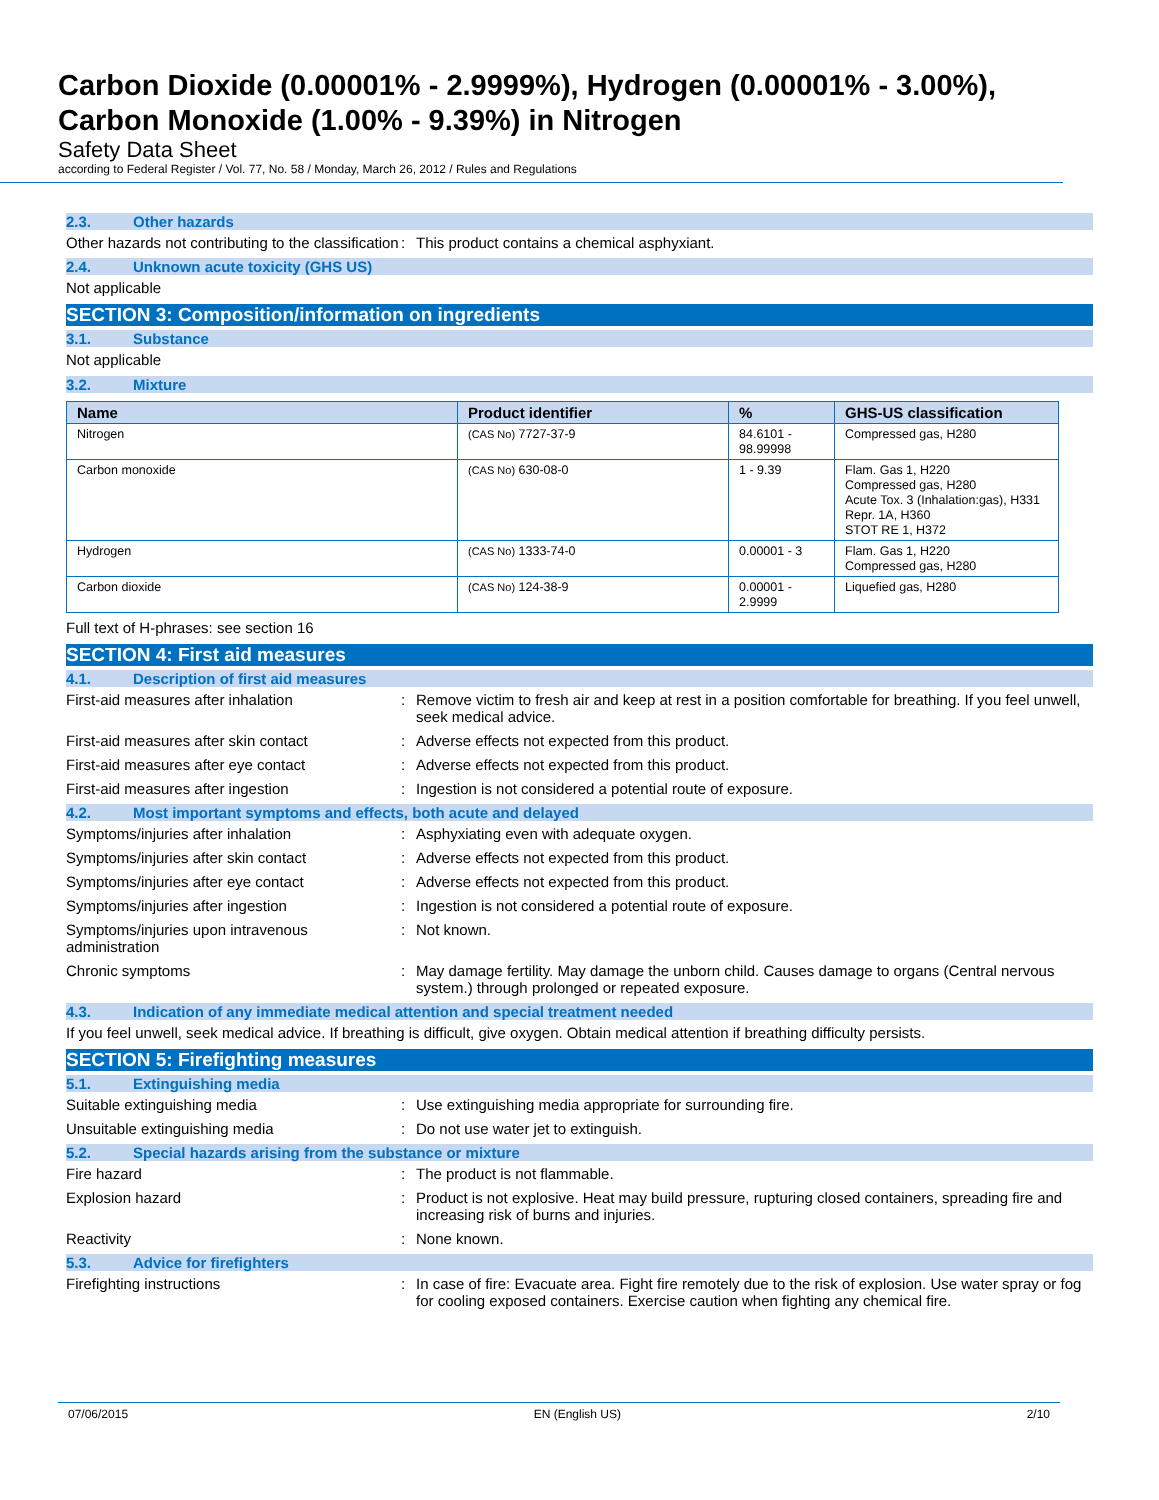Carbon Dioxide (0.00001% - 2.9999%), Hydrogen (0.00001% - 3.00%), Carbon Monoxide (1.00% - 9.39%) in Nitrogen
Safety Data Sheet
according to Federal Register / Vol. 77, No. 58 / Monday, March 26, 2012 / Rules and Regulations
2.3. Other hazards
Other hazards not contributing to the classification
: This product contains a chemical asphyxiant.
2.4. Unknown acute toxicity (GHS US)
Not applicable
SECTION 3: Composition/information on ingredients
3.1. Substance
Not applicable
3.2. Mixture
| Name | Product identifier | % | GHS-US classification |
| --- | --- | --- | --- |
| Nitrogen | (CAS No) 7727-37-9 | 84.6101 - 98.99998 | Compressed gas, H280 |
| Carbon monoxide | (CAS No) 630-08-0 | 1 - 9.39 | Flam. Gas 1, H220 Compressed gas, H280 Acute Tox. 3 (Inhalation:gas), H331 Repr. 1A, H360 STOT RE 1, H372 |
| Hydrogen | (CAS No) 1333-74-0 | 0.00001 - 3 | Flam. Gas 1, H220 Compressed gas, H280 |
| Carbon dioxide | (CAS No) 124-38-9 | 0.00001 - 2.9999 | Liquefied gas, H280 |
Full text of H-phrases: see section 16
SECTION 4: First aid measures
4.1. Description of first aid measures
First-aid measures after inhalation : Remove victim to fresh air and keep at rest in a position comfortable for breathing. If you feel unwell, seek medical advice.
First-aid measures after skin contact : Adverse effects not expected from this product.
First-aid measures after eye contact : Adverse effects not expected from this product.
First-aid measures after ingestion : Ingestion is not considered a potential route of exposure.
4.2. Most important symptoms and effects, both acute and delayed
Symptoms/injuries after inhalation : Asphyxiating even with adequate oxygen.
Symptoms/injuries after skin contact : Adverse effects not expected from this product.
Symptoms/injuries after eye contact : Adverse effects not expected from this product.
Symptoms/injuries after ingestion : Ingestion is not considered a potential route of exposure.
Symptoms/injuries upon intravenous administration
: Not known.
Chronic symptoms : May damage fertility. May damage the unborn child. Causes damage to organs (Central nervous system.) through prolonged or repeated exposure.
4.3. Indication of any immediate medical attention and special treatment needed
If you feel unwell, seek medical advice. If breathing is difficult, give oxygen. Obtain medical attention if breathing difficulty persists.
SECTION 5: Firefighting measures
5.1. Extinguishing media
Suitable extinguishing media : Use extinguishing media appropriate for surrounding fire.
Unsuitable extinguishing media : Do not use water jet to extinguish.
5.2. Special hazards arising from the substance or mixture
Fire hazard : The product is not flammable.
Explosion hazard : Product is not explosive. Heat may build pressure, rupturing closed containers, spreading fire and increasing risk of burns and injuries.
Reactivity : None known.
5.3. Advice for firefighters
Firefighting instructions : In case of fire: Evacuate area. Fight fire remotely due to the risk of explosion. Use water spray or fog for cooling exposed containers. Exercise caution when fighting any chemical fire.
07/06/2015 EN (English US) 2/10